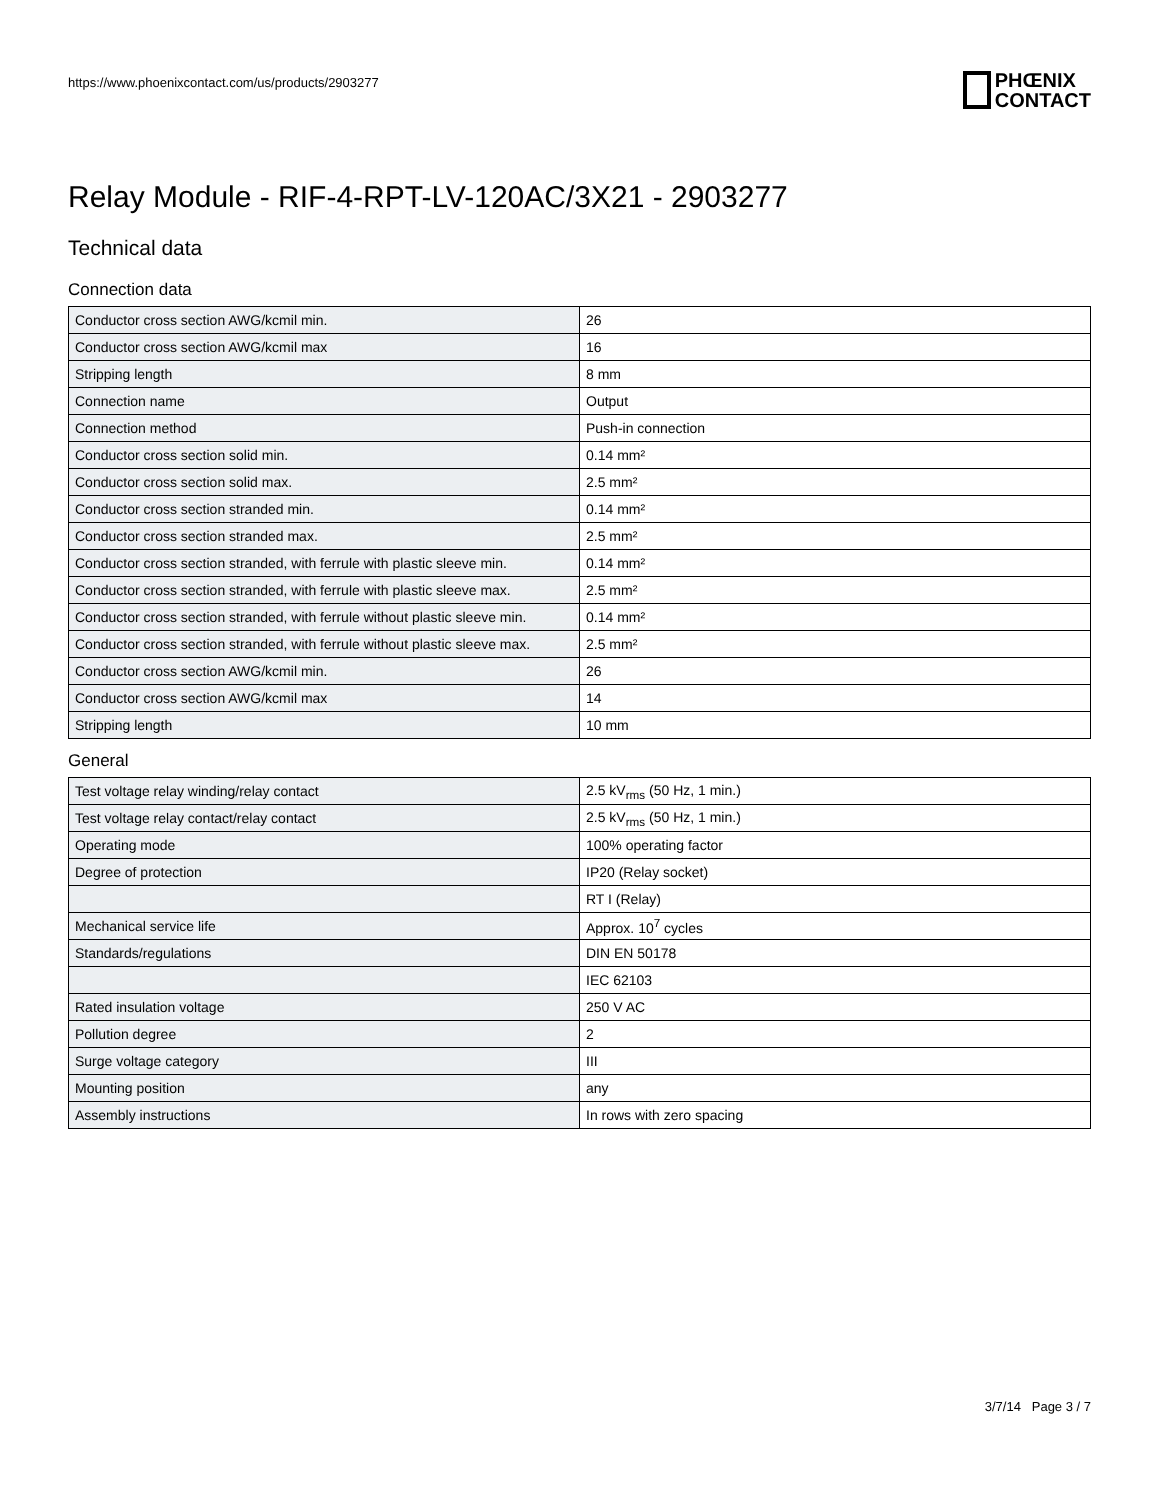https://www.phoenixcontact.com/us/products/2903277
PHŒNIX
CONTACT
Relay Module - RIF-4-RPT-LV-120AC/3X21 - 2903277
Technical data
Connection data
| Conductor cross section AWG/kcmil min. | 26 |
| Conductor cross section AWG/kcmil max | 16 |
| Stripping length | 8 mm |
| Connection name | Output |
| Connection method | Push-in connection |
| Conductor cross section solid min. | 0.14 mm² |
| Conductor cross section solid max. | 2.5 mm² |
| Conductor cross section stranded min. | 0.14 mm² |
| Conductor cross section stranded max. | 2.5 mm² |
| Conductor cross section stranded, with ferrule with plastic sleeve min. | 0.14 mm² |
| Conductor cross section stranded, with ferrule with plastic sleeve max. | 2.5 mm² |
| Conductor cross section stranded, with ferrule without plastic sleeve min. | 0.14 mm² |
| Conductor cross section stranded, with ferrule without plastic sleeve max. | 2.5 mm² |
| Conductor cross section AWG/kcmil min. | 26 |
| Conductor cross section AWG/kcmil max | 14 |
| Stripping length | 10 mm |
General
| Test voltage relay winding/relay contact | 2.5 kV<sub>rms</sub> (50 Hz, 1 min.) |
| Test voltage relay contact/relay contact | 2.5 kV<sub>rms</sub> (50 Hz, 1 min.) |
| Operating mode | 100% operating factor |
| Degree of protection | IP20 (Relay socket) |
| | RT I (Relay) |
| Mechanical service life | Approx. 10<sup>7</sup> cycles |
| Standards/regulations | DIN EN 50178 |
| | IEC 62103 |
| Rated insulation voltage | 250 V AC |
| Pollution degree | 2 |
| Surge voltage category | III |
| Mounting position | any |
| Assembly instructions | In rows with zero spacing |
3/7/14 Page 3 / 7